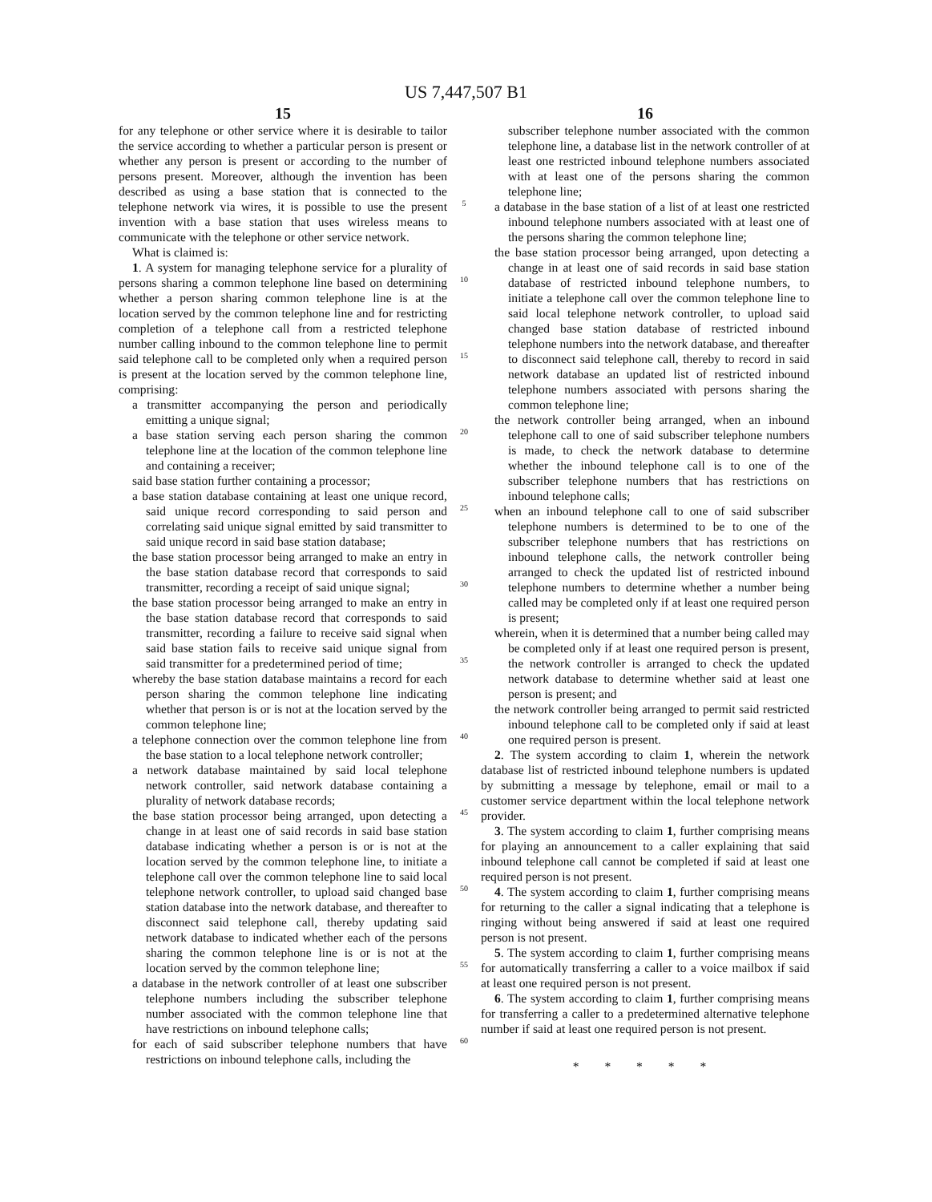US 7,447,507 B1
15
for any telephone or other service where it is desirable to tailor the service according to whether a particular person is present or whether any person is present or according to the number of persons present. Moreover, although the invention has been described as using a base station that is connected to the telephone network via wires, it is possible to use the present invention with a base station that uses wireless means to communicate with the telephone or other service network.
What is claimed is:
1. A system for managing telephone service for a plurality of persons sharing a common telephone line based on determining whether a person sharing common telephone line is at the location served by the common telephone line and for restricting completion of a telephone call from a restricted telephone number calling inbound to the common telephone line to permit said telephone call to be completed only when a required person is present at the location served by the common telephone line, comprising:
a transmitter accompanying the person and periodically emitting a unique signal;
a base station serving each person sharing the common telephone line at the location of the common telephone line and containing a receiver;
said base station further containing a processor;
a base station database containing at least one unique record, said unique record corresponding to said person and correlating said unique signal emitted by said transmitter to said unique record in said base station database;
the base station processor being arranged to make an entry in the base station database record that corresponds to said transmitter, recording a receipt of said unique signal;
the base station processor being arranged to make an entry in the base station database record that corresponds to said transmitter, recording a failure to receive said signal when said base station fails to receive said unique signal from said transmitter for a predetermined period of time;
whereby the base station database maintains a record for each person sharing the common telephone line indicating whether that person is or is not at the location served by the common telephone line;
a telephone connection over the common telephone line from the base station to a local telephone network controller;
a network database maintained by said local telephone network controller, said network database containing a plurality of network database records;
the base station processor being arranged, upon detecting a change in at least one of said records in said base station database indicating whether a person is or is not at the location served by the common telephone line, to initiate a telephone call over the common telephone line to said local telephone network controller, to upload said changed base station database into the network database, and thereafter to disconnect said telephone call, thereby updating said network database to indicated whether each of the persons sharing the common telephone line is or is not at the location served by the common telephone line;
a database in the network controller of at least one subscriber telephone numbers including the subscriber telephone number associated with the common telephone line that have restrictions on inbound telephone calls;
for each of said subscriber telephone numbers that have restrictions on inbound telephone calls, including the
5
10
15
20
25
30
35
40
45
50
55
60
16
subscriber telephone number associated with the common telephone line, a database list in the network controller of at least one restricted inbound telephone numbers associated with at least one of the persons sharing the common telephone line;
a database in the base station of a list of at least one restricted inbound telephone numbers associated with at least one of the persons sharing the common telephone line;
the base station processor being arranged, upon detecting a change in at least one of said records in said base station database of restricted inbound telephone numbers, to initiate a telephone call over the common telephone line to said local telephone network controller, to upload said changed base station database of restricted inbound telephone numbers into the network database, and thereafter to disconnect said telephone call, thereby to record in said network database an updated list of restricted inbound telephone numbers associated with persons sharing the common telephone line;
the network controller being arranged, when an inbound telephone call to one of said subscriber telephone numbers is made, to check the network database to determine whether the inbound telephone call is to one of the subscriber telephone numbers that has restrictions on inbound telephone calls;
when an inbound telephone call to one of said subscriber telephone numbers is determined to be to one of the subscriber telephone numbers that has restrictions on inbound telephone calls, the network controller being arranged to check the updated list of restricted inbound telephone numbers to determine whether a number being called may be completed only if at least one required person is present;
wherein, when it is determined that a number being called may be completed only if at least one required person is present, the network controller is arranged to check the updated network database to determine whether said at least one person is present; and
the network controller being arranged to permit said restricted inbound telephone call to be completed only if said at least one required person is present.
2. The system according to claim 1, wherein the network database list of restricted inbound telephone numbers is updated by submitting a message by telephone, email or mail to a customer service department within the local telephone network provider.
3. The system according to claim 1, further comprising means for playing an announcement to a caller explaining that said inbound telephone call cannot be completed if said at least one required person is not present.
4. The system according to claim 1, further comprising means for returning to the caller a signal indicating that a telephone is ringing without being answered if said at least one required person is not present.
5. The system according to claim 1, further comprising means for automatically transferring a caller to a voice mailbox if said at least one required person is not present.
6. The system according to claim 1, further comprising means for transferring a caller to a predetermined alternative telephone number if said at least one required person is not present.
* * * * *